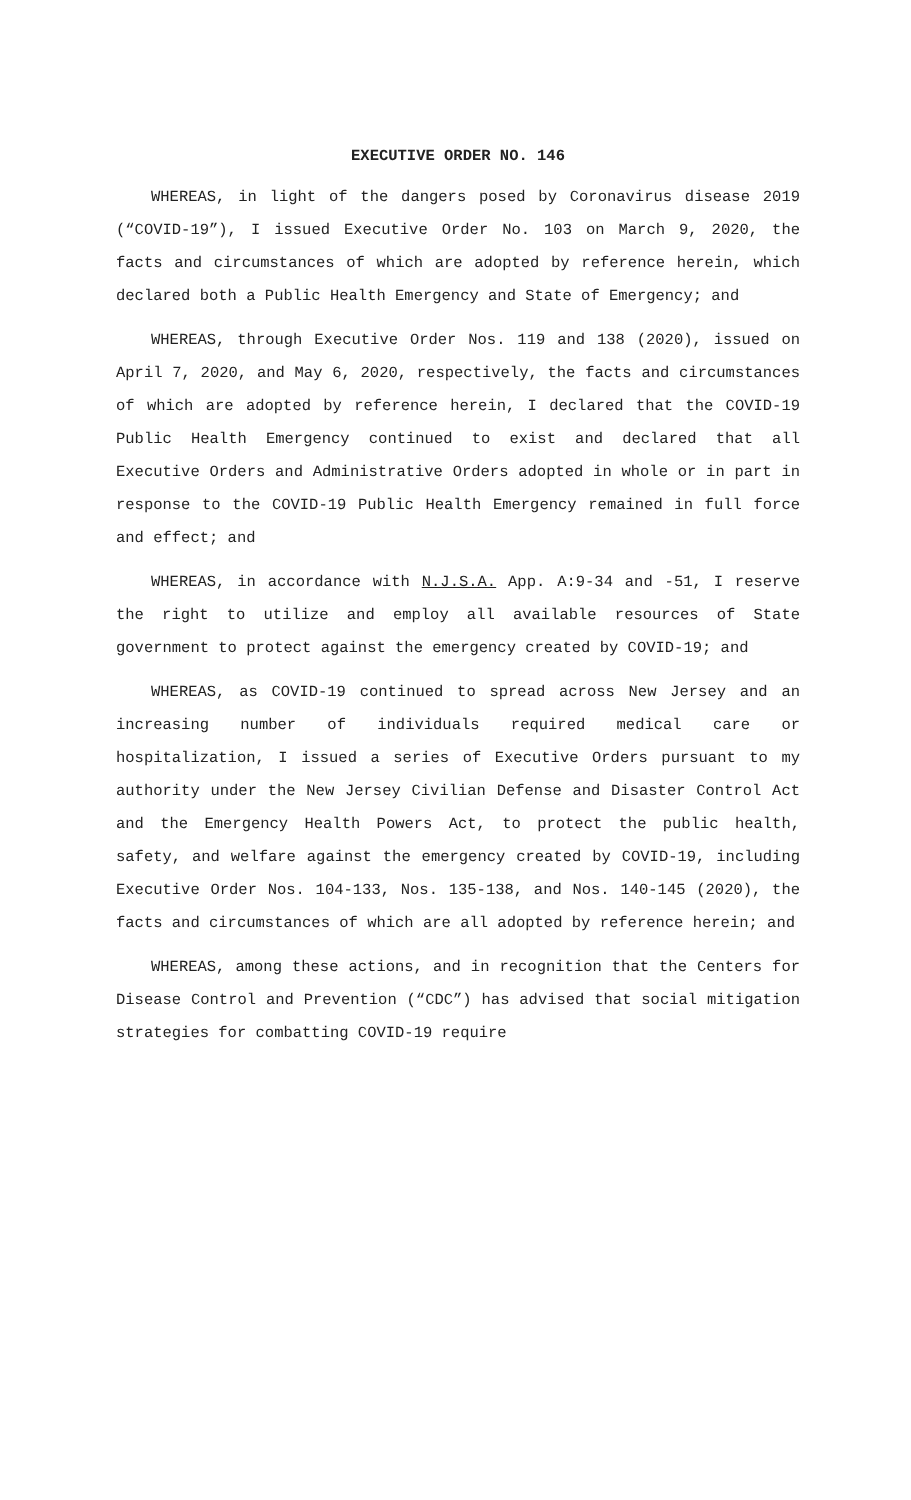EXECUTIVE ORDER NO. 146
WHEREAS, in light of the dangers posed by Coronavirus disease 2019 (“COVID-19”), I issued Executive Order No. 103 on March 9, 2020, the facts and circumstances of which are adopted by reference herein, which declared both a Public Health Emergency and State of Emergency; and
WHEREAS, through Executive Order Nos. 119 and 138 (2020), issued on April 7, 2020, and May 6, 2020, respectively, the facts and circumstances of which are adopted by reference herein, I declared that the COVID-19 Public Health Emergency continued to exist and declared that all Executive Orders and Administrative Orders adopted in whole or in part in response to the COVID-19 Public Health Emergency remained in full force and effect; and
WHEREAS, in accordance with N.J.S.A. App. A:9-34 and -51, I reserve the right to utilize and employ all available resources of State government to protect against the emergency created by COVID-19; and
WHEREAS, as COVID-19 continued to spread across New Jersey and an increasing number of individuals required medical care or hospitalization, I issued a series of Executive Orders pursuant to my authority under the New Jersey Civilian Defense and Disaster Control Act and the Emergency Health Powers Act, to protect the public health, safety, and welfare against the emergency created by COVID-19, including Executive Order Nos. 104-133, Nos. 135-138, and Nos. 140-145 (2020), the facts and circumstances of which are all adopted by reference herein; and
WHEREAS, among these actions, and in recognition that the Centers for Disease Control and Prevention (“CDC”) has advised that social mitigation strategies for combatting COVID-19 require